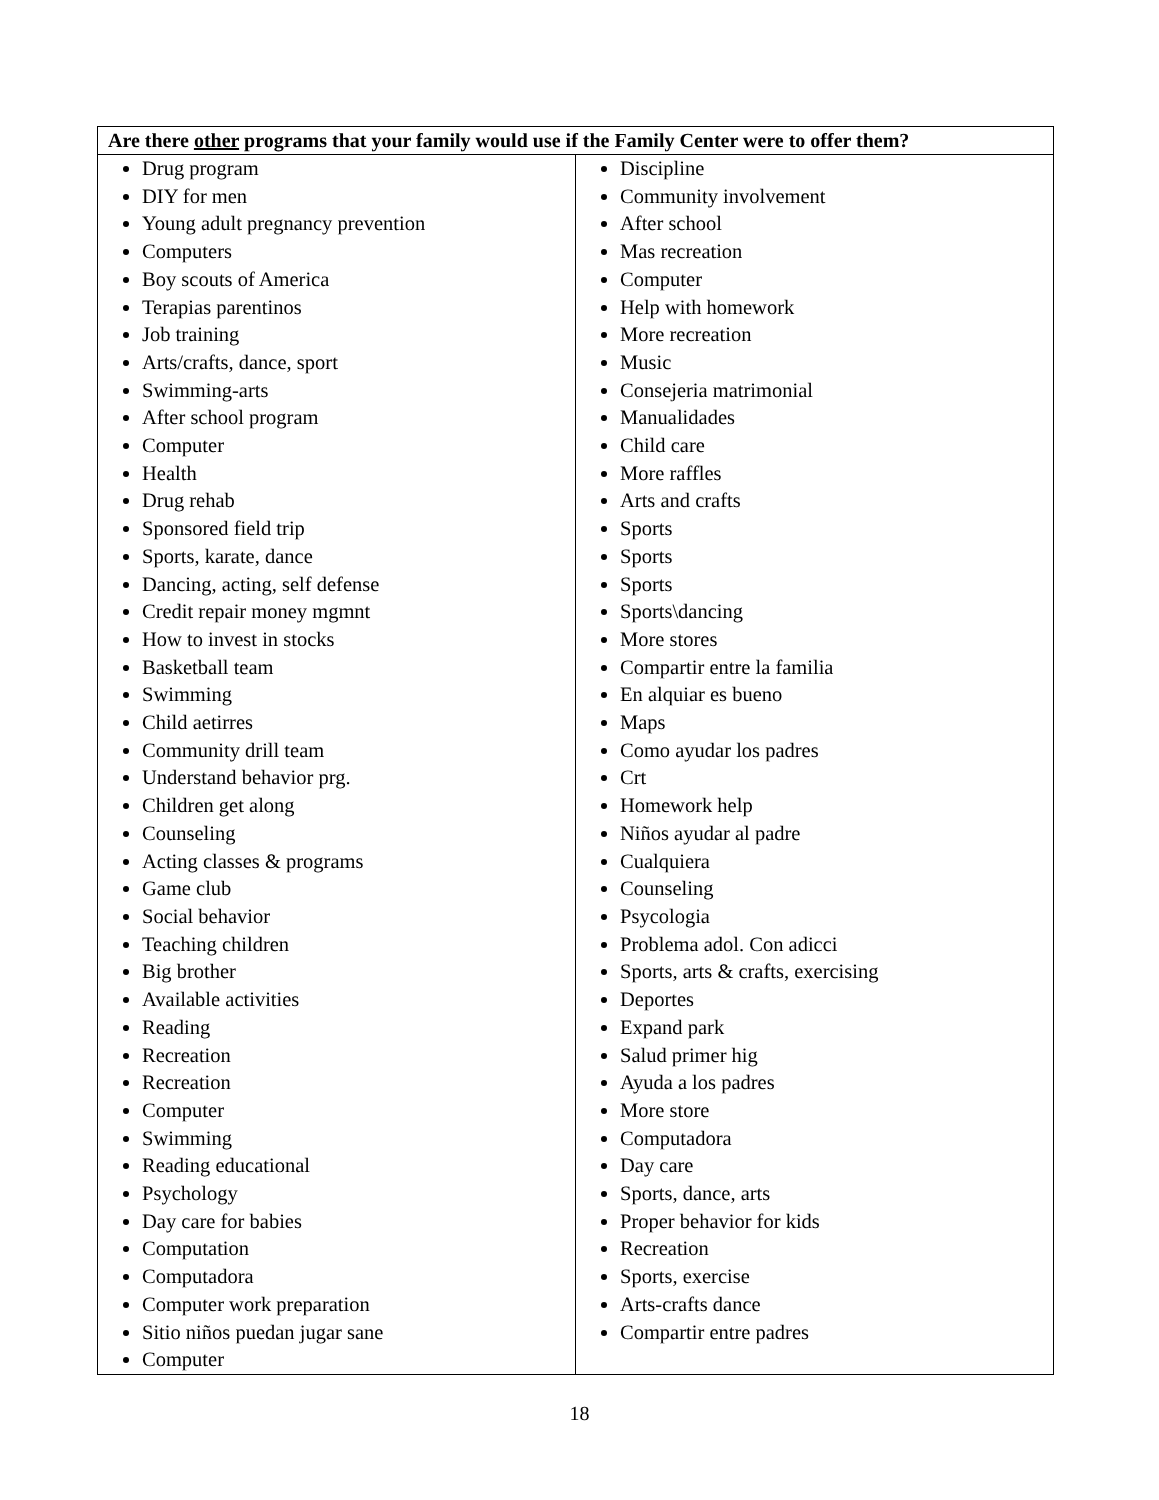| Are there other programs that your family would use if the Family Center were to offer them? | |
| --- | --- |
| Drug program DIY for men Young adult pregnancy prevention Computers Boy scouts of America Terapias parentinos Job training Arts/crafts, dance, sport Swimming-arts After school program Computer Health Drug rehab Sponsored field trip Sports, karate, dance Dancing, acting, self defense Credit repair money mgmnt How to invest in stocks Basketball team Swimming Child aetirres Community drill team Understand behavior prg. Children get along Counseling Acting classes & programs Game club Social behavior Teaching children Big brother Available activities Reading Recreation Recreation Computer Swimming Reading educational Psychology Day care for babies Computation Computadora Computer work preparation Sitio niños puedan jugar sane Computer | Discipline Community involvement After school Mas recreation Computer Help with homework More recreation Music Consejeria matrimonial Manualidades Child care More raffles Arts and crafts Sports Sports Sports Sports\dancing More stores Compartir entre la familia En alquiar es bueno Maps Como ayudar los padres Crt Homework help Niños ayudar al padre Cualquiera Counseling Psycologia Problema adol. Con adicci Sports, arts & crafts, exercising Deportes Expand park Salud primer hig Ayuda a los padres More store Computadora Day care Sports, dance, arts Proper behavior for kids Recreation Sports, exercise Arts-crafts dance Compartir entre padres |
18